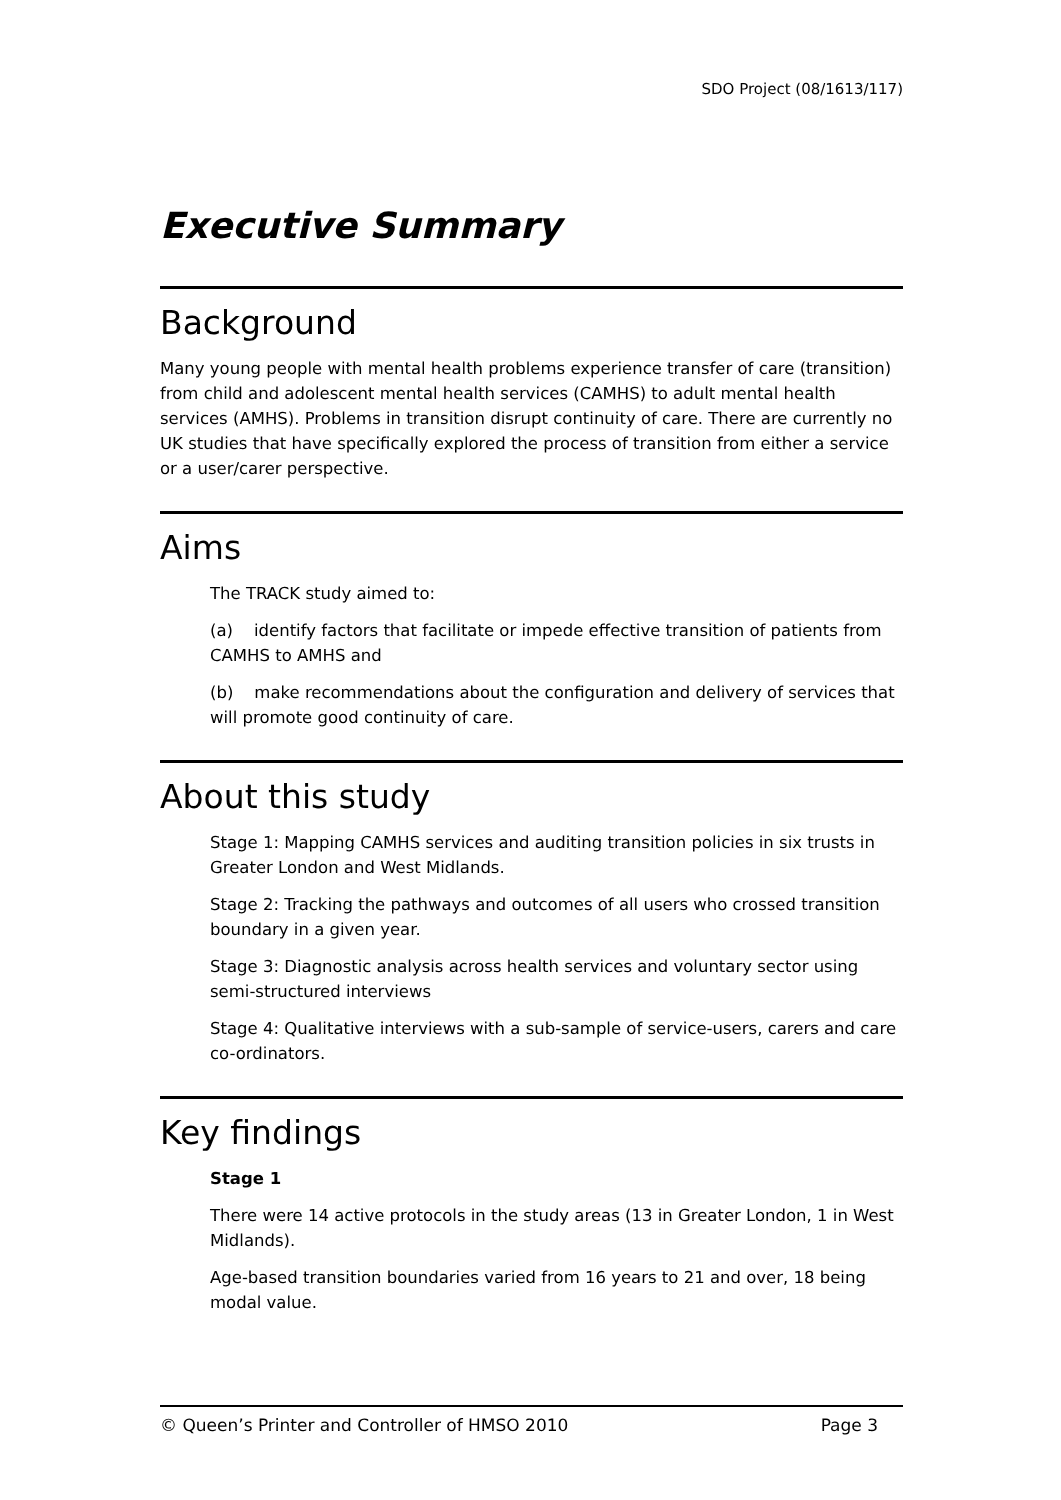SDO Project (08/1613/117)
Executive Summary
Background
Many young people with mental health problems experience transfer of care (transition) from child and adolescent mental health services (CAMHS) to adult mental health services (AMHS). Problems in transition disrupt continuity of care. There are currently no UK studies that have specifically explored the process of transition from either a service or a user/carer perspective.
Aims
The TRACK study aimed to:
(a) identify factors that facilitate or impede effective transition of patients from CAMHS to AMHS and
(b) make recommendations about the configuration and delivery of services that will promote good continuity of care.
About this study
Stage 1: Mapping CAMHS services and auditing transition policies in six trusts in Greater London and West Midlands.
Stage 2: Tracking the pathways and outcomes of all users who crossed transition boundary in a given year.
Stage 3: Diagnostic analysis across health services and voluntary sector using semi-structured interviews
Stage 4: Qualitative interviews with a sub-sample of service-users, carers and care co-ordinators.
Key findings
Stage 1
There were 14 active protocols in the study areas (13 in Greater London, 1 in West Midlands).
Age-based transition boundaries varied from 16 years to 21 and over, 18 being modal value.
© Queen’s Printer and Controller of HMSO 2010 Page 3